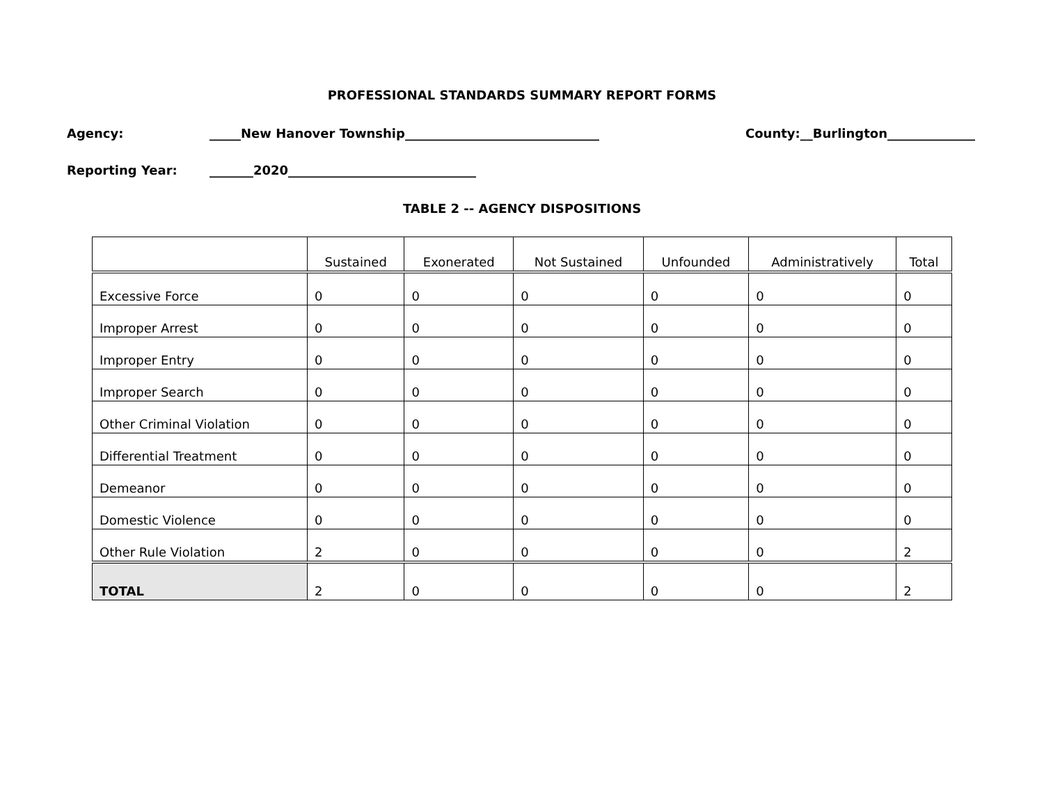PROFESSIONAL STANDARDS SUMMARY REPORT FORMS
Agency: _____New Hanover Township_______________________________ County:__Burlington______________
Reporting Year: _______2020______________________________
TABLE 2 -- AGENCY DISPOSITIONS
| | Sustained | Exonerated | Not Sustained | Unfounded | Administratively | Total |
| --- | --- | --- | --- | --- | --- | --- |
| Excessive Force | 0 | 0 | 0 | 0 | 0 | 0 |
| Improper Arrest | 0 | 0 | 0 | 0 | 0 | 0 |
| Improper Entry | 0 | 0 | 0 | 0 | 0 | 0 |
| Improper Search | 0 | 0 | 0 | 0 | 0 | 0 |
| Other Criminal Violation | 0 | 0 | 0 | 0 | 0 | 0 |
| Differential Treatment | 0 | 0 | 0 | 0 | 0 | 0 |
| Demeanor | 0 | 0 | 0 | 0 | 0 | 0 |
| Domestic Violence | 0 | 0 | 0 | 0 | 0 | 0 |
| Other Rule Violation | 2 | 0 | 0 | 0 | 0 | 2 |
| TOTAL | 2 | 0 | 0 | 0 | 0 | 2 |